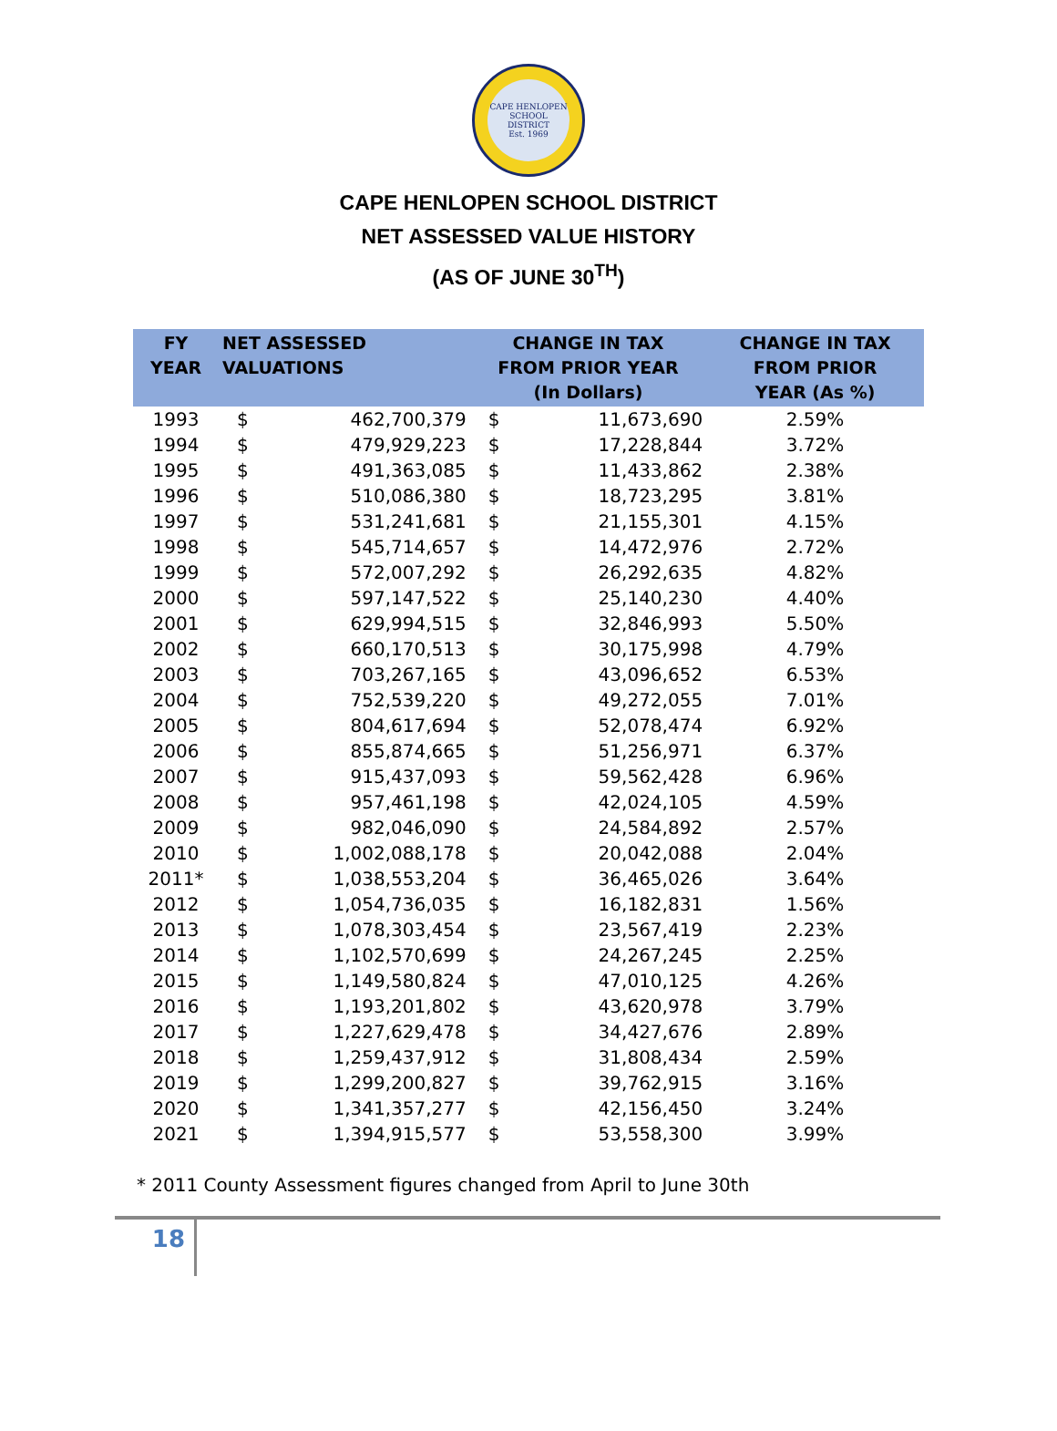CAPE HENLOPEN SCHOOL DISTRICT
Est. 1969
CAPE HENLOPEN SCHOOL DISTRICT
NET ASSESSED VALUE HISTORY
(AS OF JUNE 30<sup>TH</sup>)
| FY YEAR | NET ASSESSED VALUATIONS | | CHANGE IN TAX FROM PRIOR YEAR (In Dollars) | | CHANGE IN TAX FROM PRIOR YEAR (As %) |
| --- | --- | --- | --- | --- | --- |
| 1993 | $ | 462,700,379 | $ | 11,673,690 | 2.59% |
| 1994 | $ | 479,929,223 | $ | 17,228,844 | 3.72% |
| 1995 | $ | 491,363,085 | $ | 11,433,862 | 2.38% |
| 1996 | $ | 510,086,380 | $ | 18,723,295 | 3.81% |
| 1997 | $ | 531,241,681 | $ | 21,155,301 | 4.15% |
| 1998 | $ | 545,714,657 | $ | 14,472,976 | 2.72% |
| 1999 | $ | 572,007,292 | $ | 26,292,635 | 4.82% |
| 2000 | $ | 597,147,522 | $ | 25,140,230 | 4.40% |
| 2001 | $ | 629,994,515 | $ | 32,846,993 | 5.50% |
| 2002 | $ | 660,170,513 | $ | 30,175,998 | 4.79% |
| 2003 | $ | 703,267,165 | $ | 43,096,652 | 6.53% |
| 2004 | $ | 752,539,220 | $ | 49,272,055 | 7.01% |
| 2005 | $ | 804,617,694 | $ | 52,078,474 | 6.92% |
| 2006 | $ | 855,874,665 | $ | 51,256,971 | 6.37% |
| 2007 | $ | 915,437,093 | $ | 59,562,428 | 6.96% |
| 2008 | $ | 957,461,198 | $ | 42,024,105 | 4.59% |
| 2009 | $ | 982,046,090 | $ | 24,584,892 | 2.57% |
| 2010 | $ | 1,002,088,178 | $ | 20,042,088 | 2.04% |
| 2011* | $ | 1,038,553,204 | $ | 36,465,026 | 3.64% |
| 2012 | $ | 1,054,736,035 | $ | 16,182,831 | 1.56% |
| 2013 | $ | 1,078,303,454 | $ | 23,567,419 | 2.23% |
| 2014 | $ | 1,102,570,699 | $ | 24,267,245 | 2.25% |
| 2015 | $ | 1,149,580,824 | $ | 47,010,125 | 4.26% |
| 2016 | $ | 1,193,201,802 | $ | 43,620,978 | 3.79% |
| 2017 | $ | 1,227,629,478 | $ | 34,427,676 | 2.89% |
| 2018 | $ | 1,259,437,912 | $ | 31,808,434 | 2.59% |
| 2019 | $ | 1,299,200,827 | $ | 39,762,915 | 3.16% |
| 2020 | $ | 1,341,357,277 | $ | 42,156,450 | 3.24% |
| 2021 | $ | 1,394,915,577 | $ | 53,558,300 | 3.99% |
* 2011 County Assessment figures changed from April to June 30th
18